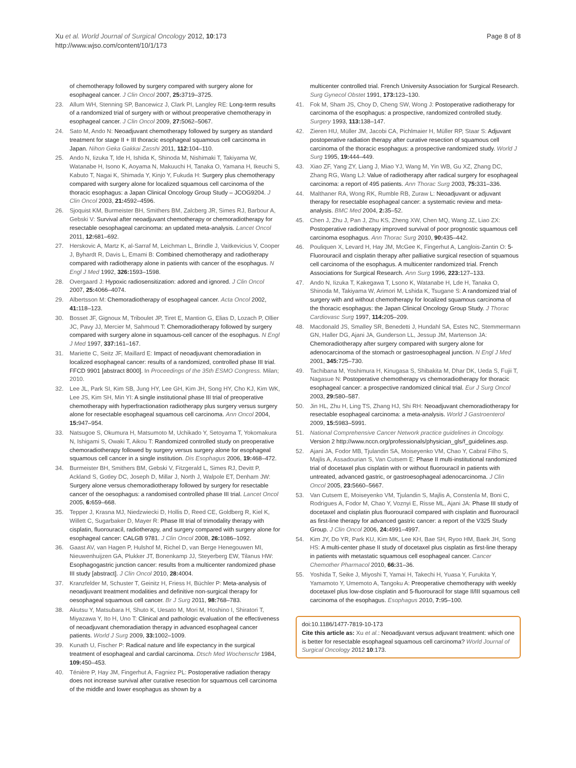Xu et al. World Journal of Surgical Oncology 2012, 10:173
http://www.wjso.com/content/10/1/173
Page 8 of 8
of chemotherapy followed by surgery compared with surgery alone for esophageal cancer. J Clin Oncol 2007, 25: 3719–3725.
23. Allum WH, Stenning SP, Bancewicz J, Clark PI, Langley RE: Long-term results of a randomized trial of surgery with or without preoperative chemotherapy in esophageal cancer. J Clin Oncol 2009, 27: 5062–5067.
24. Sato M, Ando N: Neoadjuvant chemotherapy followed by surgery as standard treatment for stage II + III thoracic esophageal squamous cell carcinoma in Japan. Nihon Geka Gakkai Zasshi 2011, 112: 104–110.
25. Ando N, Iizuka T, Ide H, Ishida K, Shinoda M, Nishimaki T, Takiyama W, Watanabe H, Isono K, Aoyama N, Makuuchi H, Tanaka O, Yamana H, Ikeuchi S, Kabuto T, Nagai K, Shimada Y, Kinjo Y, Fukuda H: Surgery plus chemotherapy compared with surgery alone for localized squamous cell carcinoma of the thoracic esophagus: a Japan Clinical Oncology Group Study – JCOG9204. J Clin Oncol 2003, 21: 4592–4596.
26. Sjoquist KM, Burmeister BH, Smithers BM, Zalcberg JR, Simes RJ, Barbour A, Gebski V: Survival after neoadjuvant chemotherapy or chemoradiotherapy for resectable oesophageal carcinoma: an updated meta-analysis. Lancet Oncol 2011, 12: 681–692.
27. Herskovic A, Martz K, al-Sarraf M, Leichman L, Brindle J, Vaitkevicius V, Cooper J, Byhardt R, Davis L, Emami B: Combined chemotherapy and radiotherapy compared with radiotherapy alone in patients with cancer of the esophagus. N Engl J Med 1992, 326: 1593–1598.
28. Overgaard J: Hypoxic radiosensitization: adored and ignored. J Clin Oncol 2007, 25: 4066–4074.
29. Albertsson M: Chemoradiotherapy of esophageal cancer. Acta Oncol 2002, 41: 118–123.
30. Bosset JF, Gignoux M, Triboulet JP, Tiret E, Mantion G, Elias D, Lozach P, Ollier JC, Pavy JJ, Mercier M, Sahmoud T: Chemoradiotherapy followed by surgery compared with surgery alone in squamous-cell cancer of the esophagus. N Engl J Med 1997, 337: 161–167.
31. Mariette C, Seitz JF, Maillard E: Impact of neoadjuvant chemoradiation in localized esophageal cancer: results of a randomized, controlled phase III trial. FFCD 9901 [abstract 8000]. In Proceedings of the 35th ESMO Congress. Milan; 2010.
32. Lee JL, Park SI, Kim SB, Jung HY, Lee GH, Kim JH, Song HY, Cho KJ, Kim WK, Lee JS, Kim SH, Min YI: A single institutional phase III trial of preoperative chemotherapy with hyperfractionation radiotherapy plus surgery versus surgery alone for resectable esophageal squamous cell carcinoma. Ann Oncol 2004, 15: 947–954.
33. Natsugoe S, Okumura H, Matsumoto M, Uchikado Y, Setoyama T, Yokomakura N, Ishigami S, Owaki T, Aikou T: Randomized controlled study on preoperative chemoradiotherapy followed by surgery versus surgery alone for esophageal squamous cell cancer in a single institution. Dis Esophagus 2006, 19: 468–472.
34. Burmeister BH, Smithers BM, Gebski V, Fitzgerald L, Simes RJ, Devitt P, Ackland S, Gotley DC, Joseph D, Millar J, North J, Walpole ET, Denham JW: Surgery alone versus chemoradiotherapy followed by surgery for resectable cancer of the oesophagus: a randomised controlled phase III trial. Lancet Oncol 2005, 6: 659–668.
35. Tepper J, Krasna MJ, Niedzwiecki D, Hollis D, Reed CE, Goldberg R, Kiel K, Willett C, Sugarbaker D, Mayer R: Phase III trial of trimodality therapy with cisplatin, fluorouracil, radiotherapy, and surgery compared with surgery alone for esophageal cancer: CALGB 9781. J Clin Oncol 2008, 26: 1086–1092.
36. Gaast AV, van Hagen P, Hulshof M, Richel D, van Berge Henegouwen MI, Nieuwenhuijzen GA, Plukker JT, Bonenkamp JJ, Steyerberg EW, Tilanus HW: Esophagogastric junction cancer: results from a multicenter randomized phase III study [abstract]. J Clin Oncol 2010, 28: 4004.
37. Kranzfelder M, Schuster T, Geinitz H, Friess H, Büchler P: Meta-analysis of neoadjuvant treatment modalities and definitive non-surgical therapy for oesophageal squamous cell cancer. Br J Surg 2011, 98: 768–783.
38. Akutsu Y, Matsubara H, Shuto K, Uesato M, Mori M, Hoshino I, Shiratori T, Miyazawa Y, Ito H, Uno T: Clinical and pathologic evaluation of the effectiveness of neoadjuvant chemoradiation therapy in advanced esophageal cancer patients. World J Surg 2009, 33: 1002–1009.
39. Kunath U, Fischer P: Radical nature and life expectancy in the surgical treatment of esophageal and cardial carcinoma. Dtsch Med Wochenschr 1984, 109: 450–453.
40. Ténière P, Hay JM, Fingerhut A, Fagniez PL: Postoperative radiation therapy does not increase survival after curative resection for squamous cell carcinoma of the middle and lower esophagus as shown by a
multicenter controlled trial. French University Association for Surgical Research. Surg Gynecol Obstet 1991, 173: 123–130.
41. Fok M, Sham JS, Choy D, Cheng SW, Wong J: Postoperative radiotherapy for carcinoma of the esophagus: a prospective, randomized controlled study. Surgery 1993, 113: 138–147.
42. Zieren HU, Müller JM, Jacobi CA, Pichlmaier H, Müller RP, Staar S: Adjuvant postoperative radiation therapy after curative resection of squamous cell carcinoma of the thoracic esophagus: a prospective randomized study. World J Surg 1995, 19: 444–449.
43. Xiao ZF, Yang ZY, Liang J, Miao YJ, Wang M, Yin WB, Gu XZ, Zhang DC, Zhang RG, Wang LJ: Value of radiotherapy after radical surgery for esophageal carcinoma: a report of 495 patients. Ann Thorac Surg 2003, 75: 331–336.
44. Malthaner RA, Wong RK, Rumble RB, Zuraw L: Neoadjuvant or adjuvant therapy for resectable esophageal cancer: a systematic review and meta-analysis. BMC Med 2004, 2: 35–52.
45. Chen J, Zhu J, Pan J, Zhu KS, Zheng XW, Chen MQ, Wang JZ, Liao ZX: Postoperative radiotherapy improved survival of poor prognostic squamous cell carcinoma esophagus. Ann Thorac Surg 2010, 90: 435–442.
46. Pouliquen X, Levard H, Hay JM, McGee K, Fingerhut A, Langlois-Zantin O: 5-Fluorouracil and cisplatin therapy after palliative surgical resection of squamous cell carcinoma of the esophagus. A multicenter randomized trial. French Associations for Surgical Research. Ann Surg 1996, 223: 127–133.
47. Ando N, Iizuka T, Kakegawa T, Lsono K, Watanabe H, Lde H, Tanaka O, Shinoda M, Takiyama W, Arimori M, Lshida K, Tsugane S: A randomized trial of surgery with and without chemotherapy for localized squamous carcinoma of the thoracic esophagus: the Japan Clinical Oncology Group Study. J Thorac Cardiovasc Surg 1997, 114: 205–209.
48. Macdonald JS, Smalley SR, Benedetti J, Hundahl SA, Estes NC, Stemmermann GN, Haller DG, Ajani JA, Gunderson LL, Jessup JM, Martenson JA: Chemoradiotherapy after surgery compared with surgery alone for adenocarcinoma of the stomach or gastroesophageal junction. N Engl J Med 2001, 345: 725–730.
49. Tachibana M, Yoshimura H, Kinugasa S, Shibakita M, Dhar DK, Ueda S, Fujii T, Nagasue N: Postoperative chemotherapy vs chemoradiotherapy for thoracic esophageal cancer: a prospective randomized clinical trial. Eur J Surg Oncol 2003, 29: 580–587.
50. Jin HL, Zhu H, Ling TS, Zhang HJ, Shi RH: Neoadjuvant chemoradiotherapy for resectable esophageal carcinoma: a meta-analysis. World J Gastroenterol 2009, 15: 5983–5991.
51. National Comprehensive Cancer Network practice guidelines in Oncology. Version 2 http://www.nccn.org/professionals/physician_gls/f_guidelines.asp.
52. Ajani JA, Fodor MB, Tjulandin SA, Moiseyenko VM, Chao Y, Cabral Filho S, Majlis A, Assadourian S, Van Cutsem E: Phase II multi-institutional randomized trial of docetaxel plus cisplatin with or without fluorouracil in patients with untreated, advanced gastric, or gastroesophageal adenocarcinoma. J Clin Oncol 2005, 23: 5660–5667.
53. Van Cutsem E, Moiseyenko VM, Tjulandin S, Majlis A, Constenla M, Boni C, Rodrigues A, Fodor M, Chao Y, Voznyi E, Risse ML, Ajani JA: Phase III study of docetaxel and cisplatin plus fluorouracil compared with cisplatin and fluorouracil as first-line therapy for advanced gastric cancer: a report of the V325 Study Group. J Clin Oncol 2006, 24: 4991–4997.
54. Kim JY, Do YR, Park KU, Kim MK, Lee KH, Bae SH, Ryoo HM, Baek JH, Song HS: A multi-center phase II study of docetaxel plus cisplatin as first-line therapy in patients with metastatic squamous cell esophageal cancer. Cancer Chemother Pharmacol 2010, 66: 31–36.
55. Yoshida T, Seike J, Miyoshi T, Yamai H, Takechi H, Yuasa Y, Furukita Y, Yamamoto Y, Umemoto A, Tangoku A: Preoperative chemotherapy with weekly docetaxel plus low-dose cisplatin and 5-fluorouracil for stage II/III squamous cell carcinoma of the esophagus. Esophagus 2010, 7: 95–100.
doi:10.1186/1477-7819-10-173
Cite this article as: Xu et al.: Neoadjuvant versus adjuvant treatment: which one is better for resectable esophageal squamous cell carcinoma? World Journal of Surgical Oncology 2012 10:173.